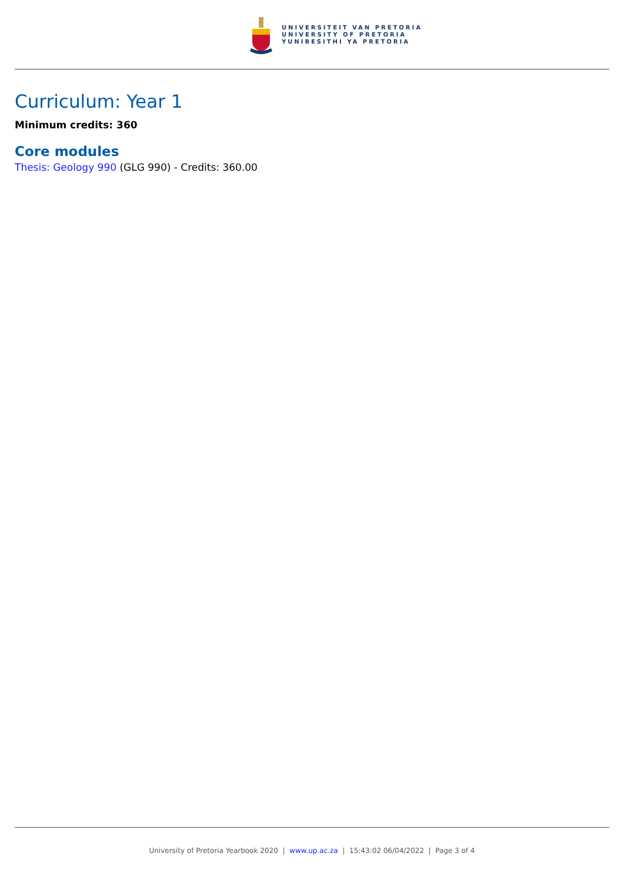UNIVERSITEIT VAN PRETORIA
UNIVERSITY OF PRETORIA
YUNIBESITHI YA PRETORIA
Curriculum: Year 1
Minimum credits: 360
Core modules
Thesis: Geology 990 (GLG 990) - Credits: 360.00
University of Pretoria Yearbook 2020 | www.up.ac.za | 15:43:02 06/04/2022 | Page 3 of 4